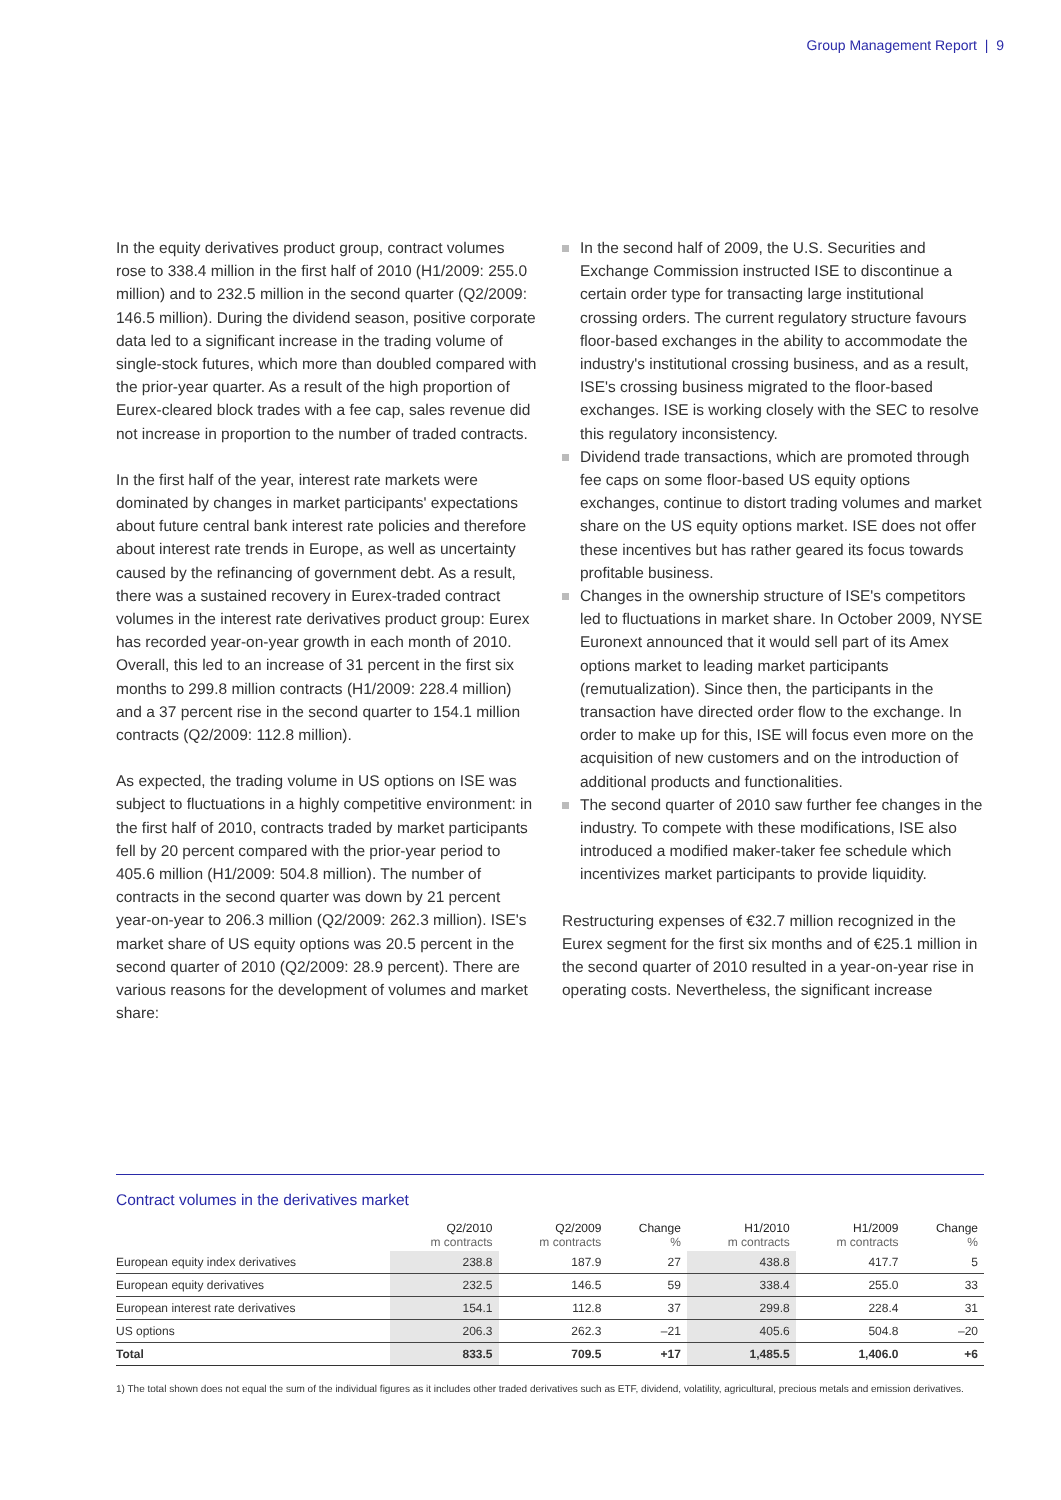Group Management Report | 9
In the equity derivatives product group, contract volumes rose to 338.4 million in the first half of 2010 (H1/2009: 255.0 million) and to 232.5 million in the second quarter (Q2/2009: 146.5 million). During the dividend season, positive corporate data led to a significant increase in the trading volume of single-stock futures, which more than doubled compared with the prior-year quarter. As a result of the high proportion of Eurex-cleared block trades with a fee cap, sales revenue did not increase in proportion to the number of traded contracts.
In the first half of the year, interest rate markets were dominated by changes in market participants' expectations about future central bank interest rate policies and therefore about interest rate trends in Europe, as well as uncertainty caused by the refinancing of government debt. As a result, there was a sustained recovery in Eurex-traded contract volumes in the interest rate derivatives product group: Eurex has recorded year-on-year growth in each month of 2010. Overall, this led to an increase of 31 percent in the first six months to 299.8 million contracts (H1/2009: 228.4 million) and a 37 percent rise in the second quarter to 154.1 million contracts (Q2/2009: 112.8 million).
As expected, the trading volume in US options on ISE was subject to fluctuations in a highly competitive environment: in the first half of 2010, contracts traded by market participants fell by 20 percent compared with the prior-year period to 405.6 million (H1/2009: 504.8 million). The number of contracts in the second quarter was down by 21 percent year-on-year to 206.3 million (Q2/2009: 262.3 million). ISE's market share of US equity options was 20.5 percent in the second quarter of 2010 (Q2/2009: 28.9 percent). There are various reasons for the development of volumes and market share:
In the second half of 2009, the U.S. Securities and Exchange Commission instructed ISE to discontinue a certain order type for transacting large institutional crossing orders. The current regulatory structure favours floor-based exchanges in the ability to accommodate the industry's institutional crossing business, and as a result, ISE's crossing business migrated to the floor-based exchanges. ISE is working closely with the SEC to resolve this regulatory inconsistency.
Dividend trade transactions, which are promoted through fee caps on some floor-based US equity options exchanges, continue to distort trading volumes and market share on the US equity options market. ISE does not offer these incentives but has rather geared its focus towards profitable business.
Changes in the ownership structure of ISE's competitors led to fluctuations in market share. In October 2009, NYSE Euronext announced that it would sell part of its Amex options market to leading market participants (remutualization). Since then, the participants in the transaction have directed order flow to the exchange. In order to make up for this, ISE will focus even more on the acquisition of new customers and on the introduction of additional products and functionalities.
The second quarter of 2010 saw further fee changes in the industry. To compete with these modifications, ISE also introduced a modified maker-taker fee schedule which incentivizes market participants to provide liquidity.
Restructuring expenses of €32.7 million recognized in the Eurex segment for the first six months and of €25.1 million in the second quarter of 2010 resulted in a year-on-year rise in operating costs. Nevertheless, the significant increase
Contract volumes in the derivatives market
| | Q2/2010 m contracts | Q2/2009 m contracts | Change % | H1/2010 m contracts | H1/2009 m contracts | Change % |
| --- | --- | --- | --- | --- | --- | --- |
| European equity index derivatives | 238.8 | 187.9 | 27 | 438.8 | 417.7 | 5 |
| European equity derivatives | 232.5 | 146.5 | 59 | 338.4 | 255.0 | 33 |
| European interest rate derivatives | 154.1 | 112.8 | 37 | 299.8 | 228.4 | 31 |
| US options | 206.3 | 262.3 | –21 | 405.6 | 504.8 | –20 |
| Total | 833.5 | 709.5 | +17 | 1,485.5 | 1,406.0 | +6 |
1) The total shown does not equal the sum of the individual figures as it includes other traded derivatives such as ETF, dividend, volatility, agricultural, precious metals and emission derivatives.